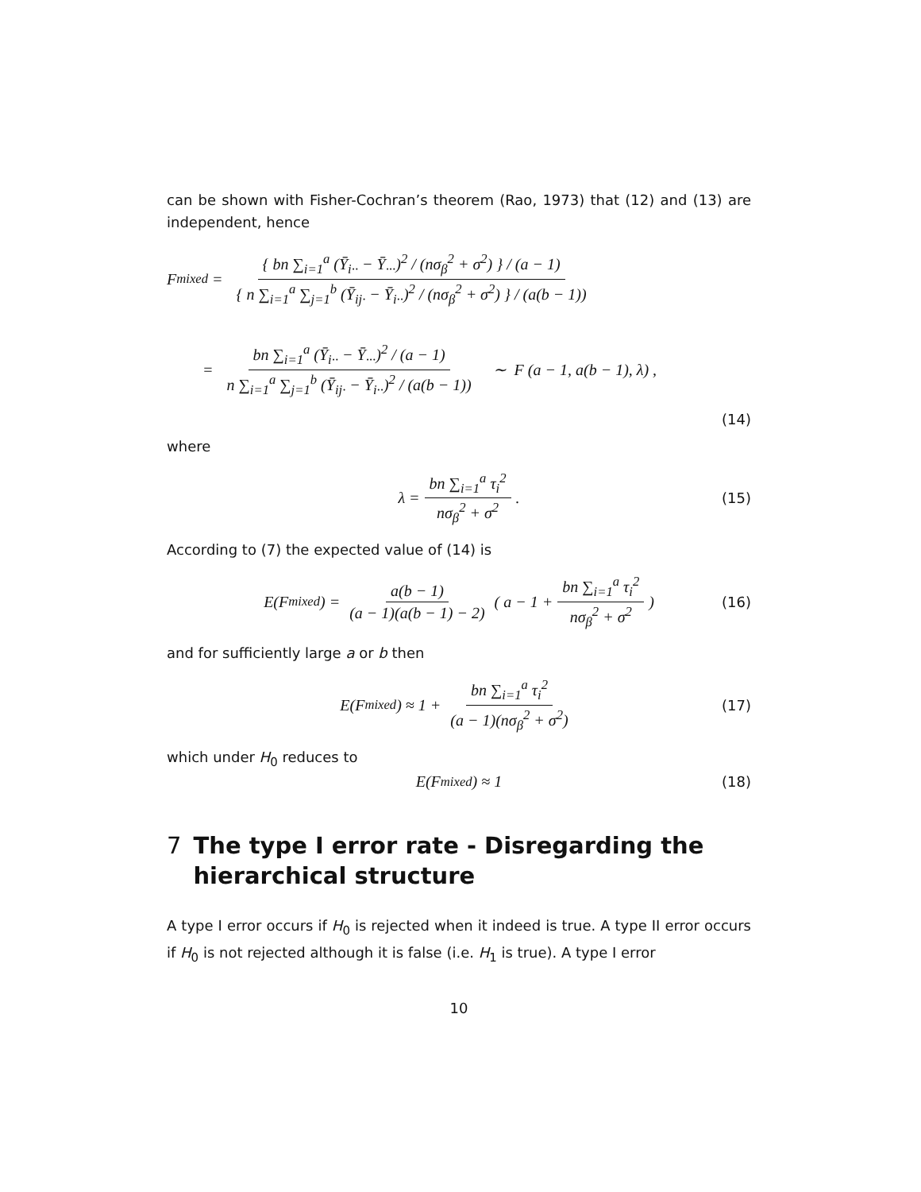can be shown with Fisher-Cochran’s theorem (Rao, 1973) that (12) and (13) are independent, hence
F<sub>mixed</sub> = { bn ∑<sub>i=1</sub><sup>a</sup> (Ȳ<sub>i··</sub> − Ȳ<sub>···</sub>)<sup>2</sup> / (nσ<sub>β</sub><sup>2</sup> + σ<sup>2</sup>) } / (a − 1) { n ∑<sub>i=1</sub><sup>a</sup> ∑<sub>j=1</sub><sup>b</sup> (Ȳ<sub>ij·</sub> − Ȳ<sub>i··</sub>)<sup>2</sup> / (nσ<sub>β</sub><sup>2</sup> + σ<sup>2</sup>) } / (a(b − 1))
= bn ∑<sub>i=1</sub><sup>a</sup> (Ȳ<sub>i··</sub> − Ȳ<sub>···</sub>)<sup>2</sup> / (a − 1) n ∑<sub>i=1</sub><sup>a</sup> ∑<sub>j=1</sub><sup>b</sup> (Ȳ<sub>ij·</sub> − Ȳ<sub>i··</sub>)<sup>2</sup> / (a(b − 1)) ∼ F (a − 1, a(b − 1), λ) ,
(14)
where
λ = bn ∑<sub>i=1</sub><sup>a</sup> τ<sub>i</sub><sup>2</sup> nσ<sub>β</sub><sup>2</sup> + σ<sup>2</sup>. (15)
According to (7) the expected value of (14) is
E(F<sub>mixed</sub>) = a(b − 1) (a − 1)(a(b − 1) − 2) ( a − 1 + bn ∑<sub>i=1</sub><sup>a</sup> τ<sub>i</sub><sup>2</sup> nσ<sub>β</sub><sup>2</sup> + σ<sup>2</sup>) (16)
and for sufficiently large a or b then
E(F<sub>mixed</sub>) ≈ 1 + bn ∑<sub>i=1</sub><sup>a</sup> τ<sub>i</sub><sup>2</sup> (a − 1)(nσ<sub>β</sub><sup>2</sup> + σ<sup>2</sup>) (17)
which under H<sub>0</sub> reduces to
E(F<sub>mixed</sub>) ≈ 1 (18)
7 The type I error rate - Disregarding the hierarchical structure
A type I error occurs if H<sub>0</sub> is rejected when it indeed is true. A type II error occurs if H<sub>0</sub> is not rejected although it is false (i.e. H<sub>1</sub> is true). A type I error
10